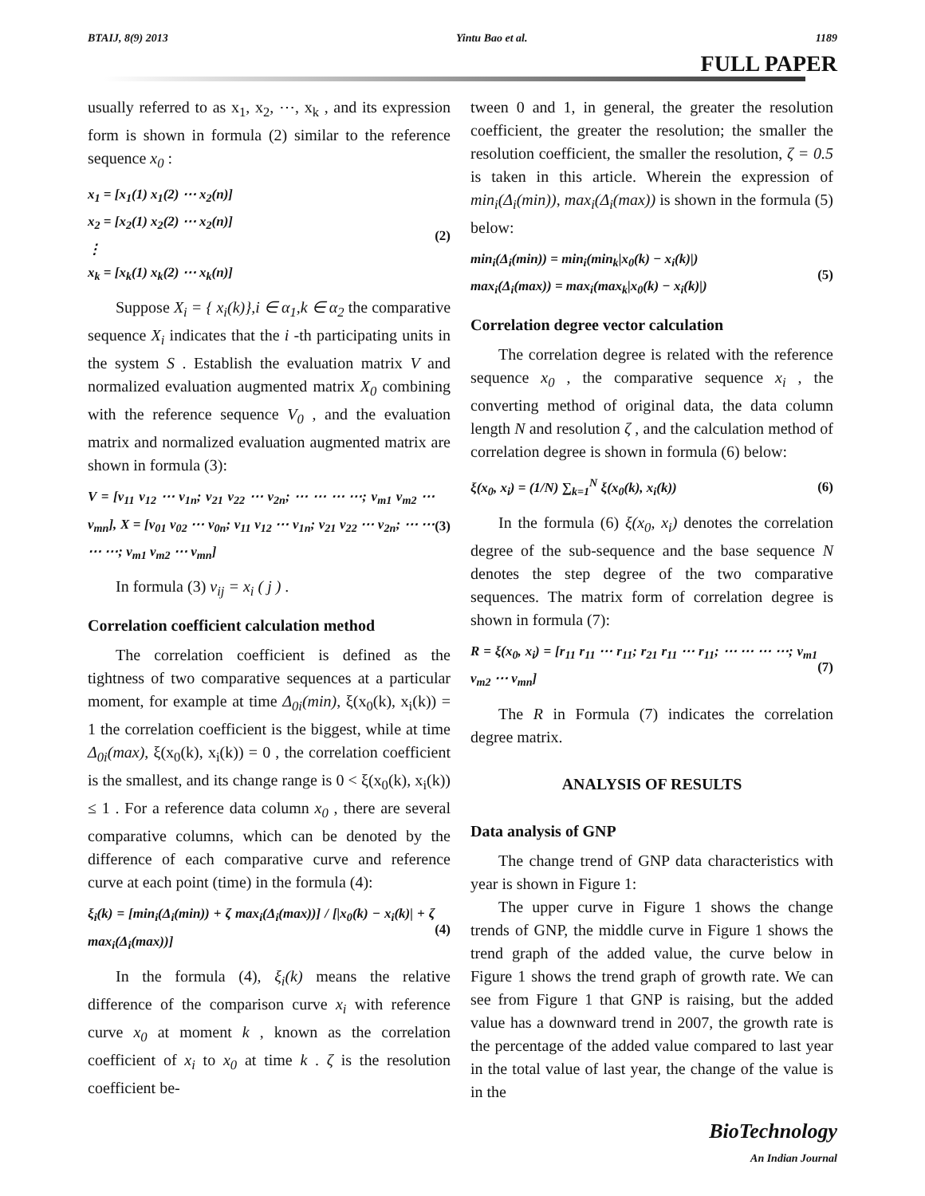BTAIJ, 8(9) 2013 Yintu Bao et al. 1189
FULL PAPER
usually referred to as x<sub>1</sub>, x<sub>2</sub>, ⋯, x<sub>k</sub> , and its expression form is shown in formula (2) similar to the reference sequence x<sub>0</sub> :
x<sub>1</sub> = [x<sub>1</sub>(1) x<sub>1</sub>(2) ⋯ x<sub>2</sub>(n)]
x<sub>2</sub> = [x<sub>2</sub>(1) x<sub>2</sub>(2) ⋯ x<sub>2</sub>(n)]
⋮
x<sub>k</sub> = [x<sub>k</sub>(1) x<sub>k</sub>(2) ⋯ x<sub>k</sub>(n)]
(2)
Suppose X<sub>i</sub> = { x<sub>i</sub>(k)},i ∈ α<sub>1</sub>,k ∈ α<sub>2</sub> the comparative sequence X<sub>i</sub> indicates that the i -th participating units in the system S . Establish the evaluation matrix V and normalized evaluation augmented matrix X<sub>0</sub> combining with the reference sequence V<sub>0</sub> , and the evaluation matrix and normalized evaluation augmented matrix are shown in formula (3):
V = [v<sub>11</sub> v<sub>12</sub> ⋯ v<sub>1n</sub>; v<sub>21</sub> v<sub>22</sub> ⋯ v<sub>2n</sub>; ⋯ ⋯ ⋯ ⋯; v<sub>m1</sub> v<sub>m2</sub> ⋯ v<sub>mn</sub>], X = [v<sub>01</sub> v<sub>02</sub> ⋯ v<sub>0n</sub>; v<sub>11</sub> v<sub>12</sub> ⋯ v<sub>1n</sub>; v<sub>21</sub> v<sub>22</sub> ⋯ v<sub>2n</sub>; ⋯ ⋯ ⋯ ⋯; v<sub>m1</sub> v<sub>m2</sub> ⋯ v<sub>mn</sub>]
(3)
In formula (3) v<sub>ij</sub> = x<sub>i</sub> ( j ) .
Correlation coefficient calculation method
The correlation coefficient is defined as the tightness of two comparative sequences at a particular moment, for example at time Δ<sub>0i</sub>(min), ξ(x<sub>0</sub>(k), x<sub>i</sub>(k)) = 1 the correlation coefficient is the biggest, while at time Δ<sub>0i</sub>(max), ξ(x<sub>0</sub>(k), x<sub>i</sub>(k)) = 0 , the correlation coefficient is the smallest, and its change range is 0 < ξ(x<sub>0</sub>(k), x<sub>i</sub>(k)) ≤ 1 . For a reference data column x<sub>0</sub> , there are several comparative columns, which can be denoted by the difference of each comparative curve and reference curve at each point (time) in the formula (4):
ξ<sub>i</sub>(k) = [min<sub>i</sub>(Δ<sub>i</sub>(min)) + ζ max<sub>i</sub>(Δ<sub>i</sub>(max))] / [|x<sub>0</sub>(k) − x<sub>i</sub>(k)| + ζ max<sub>i</sub>(Δ<sub>i</sub>(max))]
(4)
In the formula (4), ξ<sub>i</sub>(k) means the relative difference of the comparison curve x<sub>i</sub> with reference curve x<sub>0</sub> at moment k , known as the correlation coefficient of x<sub>i</sub> to x<sub>0</sub> at time k . ζ is the resolution coefficient be-
tween 0 and 1, in general, the greater the resolution coefficient, the greater the resolution; the smaller the resolution coefficient, the smaller the resolution, ζ = 0.5 is taken in this article. Wherein the expression of min<sub>i</sub>(Δ<sub>i</sub>(min)), max<sub>i</sub>(Δ<sub>i</sub>(max)) is shown in the formula (5) below:
min<sub>i</sub>(Δ<sub>i</sub>(min)) = min<sub>i</sub>(min<sub>k</sub>|x<sub>0</sub>(k) − x<sub>i</sub>(k)|)
max<sub>i</sub>(Δ<sub>i</sub>(max)) = max<sub>i</sub>(max<sub>k</sub>|x<sub>0</sub>(k) − x<sub>i</sub>(k)|)
(5)
Correlation degree vector calculation
The correlation degree is related with the reference sequence x<sub>0</sub> , the comparative sequence x<sub>i</sub> , the converting method of original data, the data column length N and resolution ζ , and the calculation method of correlation degree is shown in formula (6) below:
ξ(x<sub>0</sub>, x<sub>i</sub>) = (1/N) ∑<sub>k=1</sub><sup>N</sup> ξ(x<sub>0</sub>(k), x<sub>i</sub>(k))
(6)
In the formula (6) ξ(x<sub>0</sub>, x<sub>i</sub>) denotes the correlation degree of the sub-sequence and the base sequence N denotes the step degree of the two comparative sequences. The matrix form of correlation degree is shown in formula (7):
R = ξ(x<sub>0</sub>, x<sub>i</sub>) = [r<sub>11</sub> r<sub>11</sub> ⋯ r<sub>11</sub>; r<sub>21</sub> r<sub>11</sub> ⋯ r<sub>11</sub>; ⋯ ⋯ ⋯ ⋯; v<sub>m1</sub> v<sub>m2</sub> ⋯ v<sub>mn</sub>]
(7)
The R in Formula (7) indicates the correlation degree matrix.
ANALYSIS OF RESULTS
Data analysis of GNP
The change trend of GNP data characteristics with year is shown in Figure 1:
The upper curve in Figure 1 shows the change trends of GNP, the middle curve in Figure 1 shows the trend graph of the added value, the curve below in Figure 1 shows the trend graph of growth rate. We can see from Figure 1 that GNP is raising, but the added value has a downward trend in 2007, the growth rate is the percentage of the added value compared to last year in the total value of last year, the change of the value is in the
BioTechnology
An Indian Journal